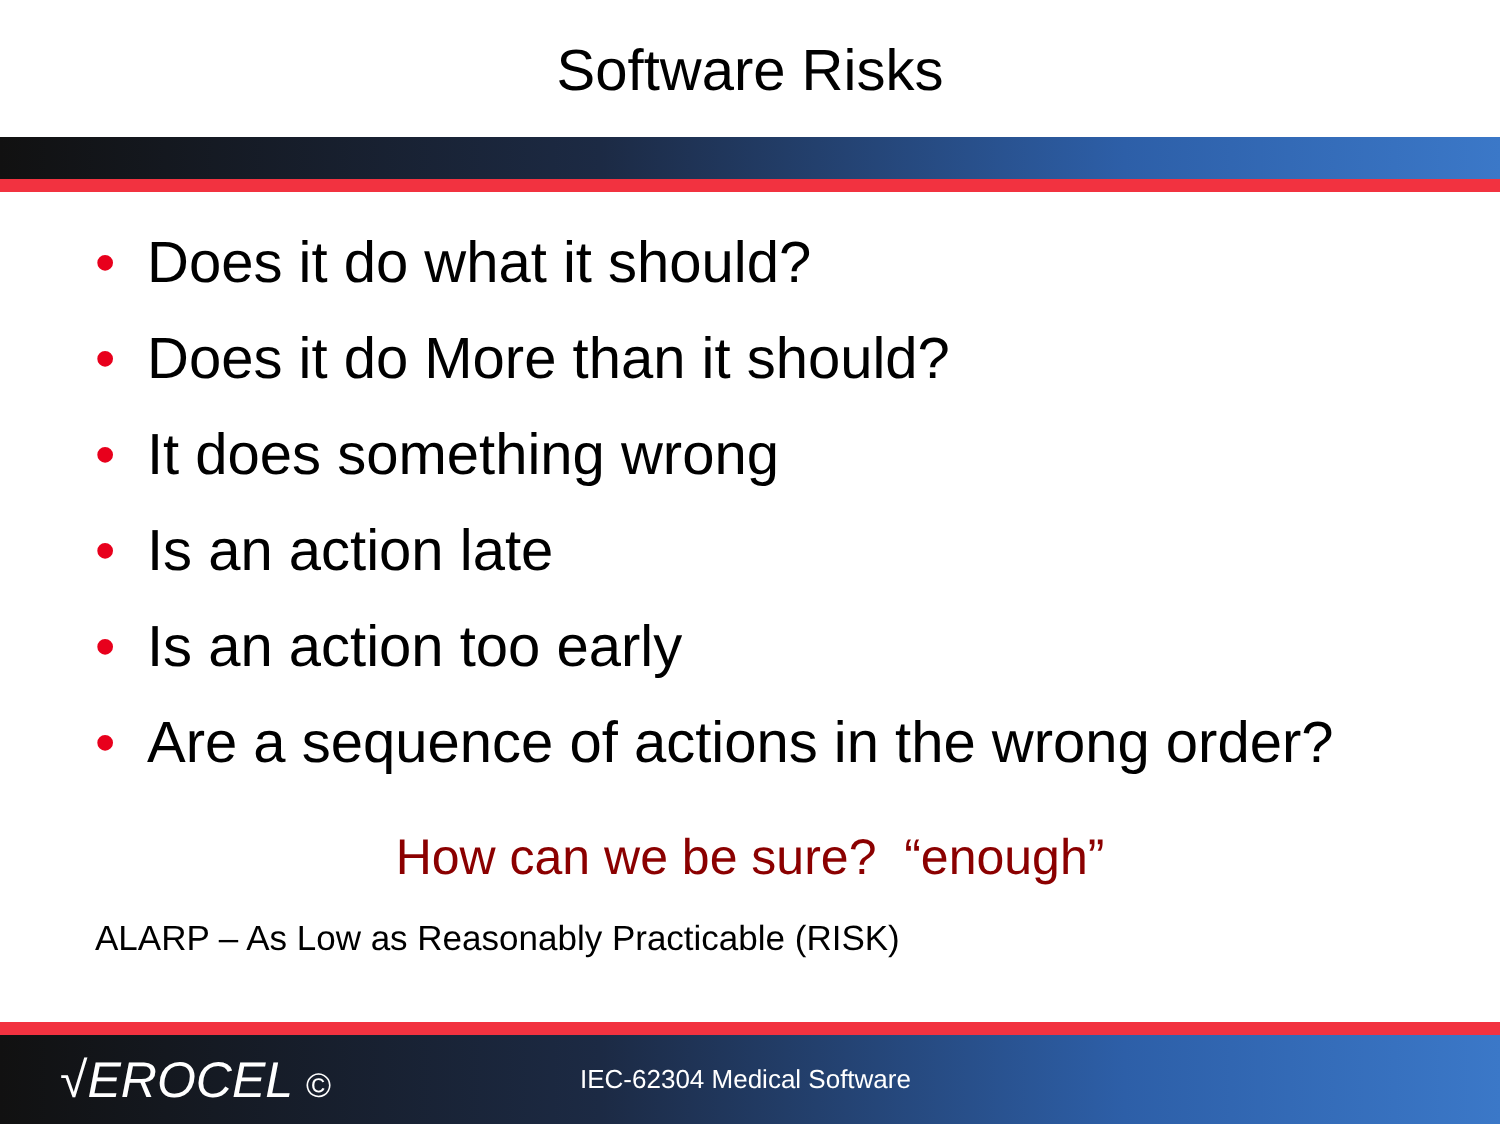Software Risks
• Does it do what it should?
• Does it do More than it should?
• It does something wrong
• Is an action late
• Is an action too early
• Are a sequence of actions in the wrong order?
How can we be sure? “enough”
ALARP – As Low as Reasonably Practicable (RISK)
√EROCEL ©
IEC-62304 Medical Software